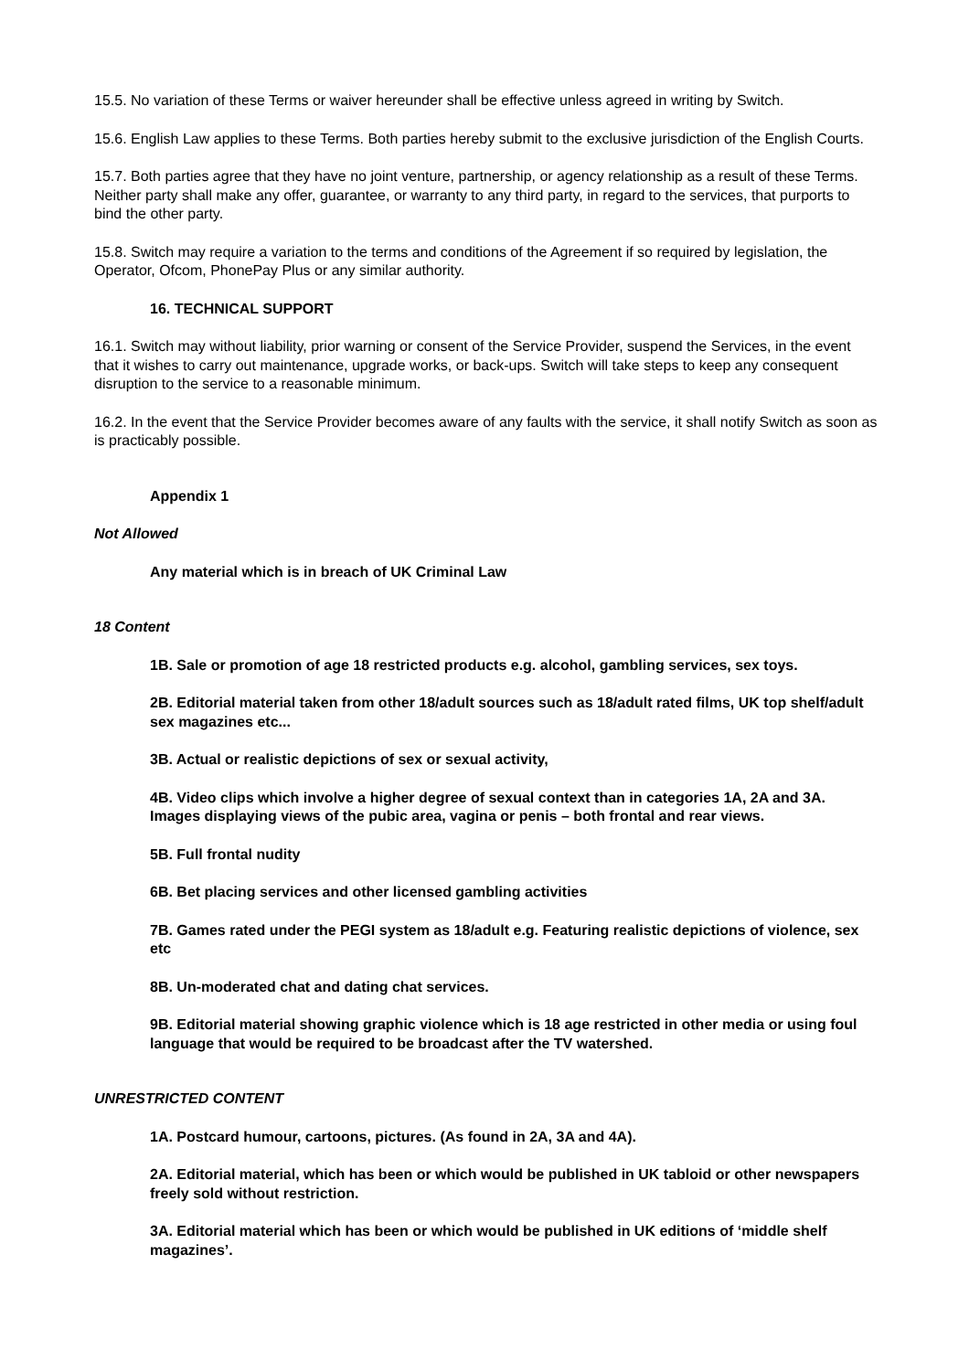15.5. No variation of these Terms or waiver hereunder shall be effective unless agreed in writing by Switch.
15.6. English Law applies to these Terms. Both parties hereby submit to the exclusive jurisdiction of the English Courts.
15.7. Both parties agree that they have no joint venture, partnership, or agency relationship as a result of these Terms. Neither party shall make any offer, guarantee, or warranty to any third party, in regard to the services, that purports to bind the other party.
15.8. Switch may require a variation to the terms and conditions of the Agreement if so required by legislation, the Operator, Ofcom, PhonePay Plus or any similar authority.
16. TECHNICAL SUPPORT
16.1. Switch may without liability, prior warning or consent of the Service Provider, suspend the Services, in the event that it wishes to carry out maintenance, upgrade works, or back-ups. Switch will take steps to keep any consequent disruption to the service to a reasonable minimum.
16.2. In the event that the Service Provider becomes aware of any faults with the service, it shall notify Switch as soon as is practicably possible.
Appendix 1
Not Allowed
Any material which is in breach of UK Criminal Law
18 Content
1B. Sale or promotion of age 18 restricted products e.g. alcohol, gambling services, sex toys.
2B. Editorial material taken from other 18/adult sources such as 18/adult rated films, UK top shelf/adult sex magazines etc...
3B. Actual or realistic depictions of sex or sexual activity,
4B. Video clips which involve a higher degree of sexual context than in categories 1A, 2A and 3A. Images displaying views of the pubic area, vagina or penis – both frontal and rear views.
5B. Full frontal nudity
6B. Bet placing services and other licensed gambling activities
7B. Games rated under the PEGI system as 18/adult e.g. Featuring realistic depictions of violence, sex etc
8B. Un-moderated chat and dating chat services.
9B. Editorial material showing graphic violence which is 18 age restricted in other media or using foul language that would be required to be broadcast after the TV watershed.
UNRESTRICTED CONTENT
1A. Postcard humour, cartoons, pictures. (As found in 2A, 3A and 4A).
2A. Editorial material, which has been or which would be published in UK tabloid or other newspapers freely sold without restriction.
3A. Editorial material which has been or which would be published in UK editions of ‘middle shelf magazines’.